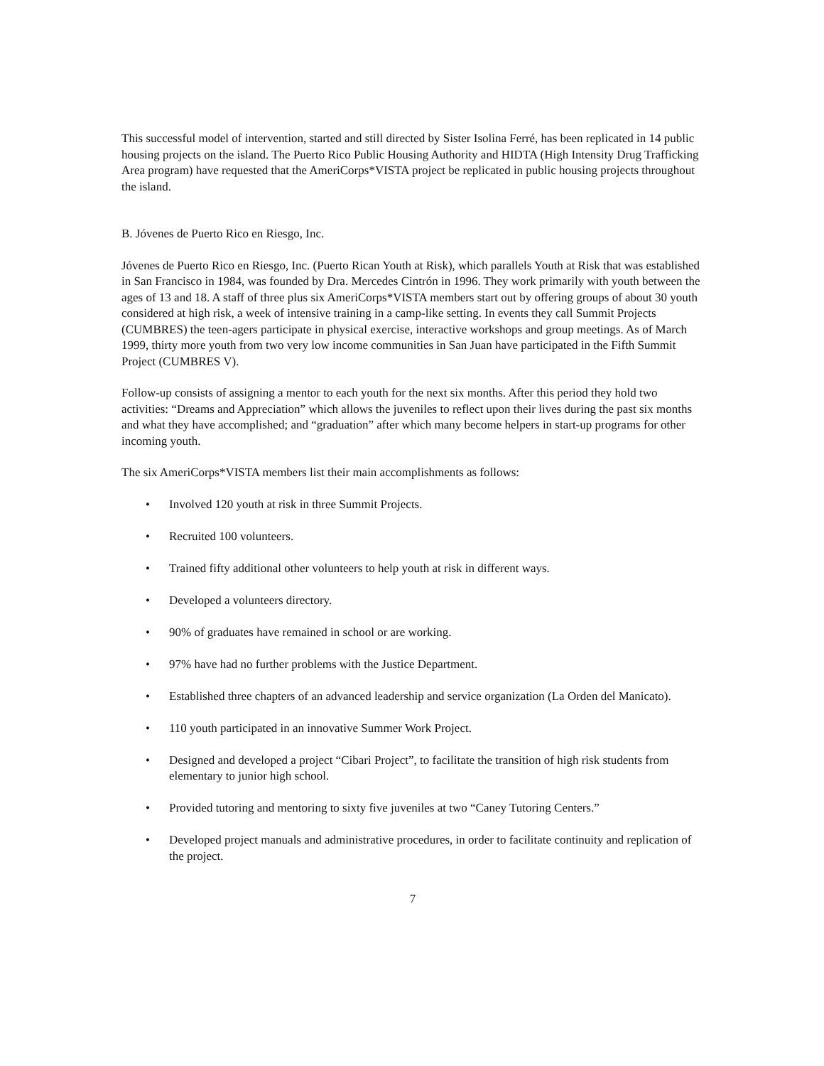This successful model of intervention, started and still directed by Sister Isolina Ferré, has been replicated in 14 public housing projects on the island. The Puerto Rico Public Housing Authority and HIDTA (High Intensity Drug Trafficking Area program) have requested that the AmeriCorps*VISTA project be replicated in public housing projects throughout the island.
B. Jóvenes de Puerto Rico en Riesgo, Inc.
Jóvenes de Puerto Rico en Riesgo, Inc. (Puerto Rican Youth at Risk), which parallels Youth at Risk that was established in San Francisco in 1984, was founded by Dra. Mercedes Cintrón in 1996. They work primarily with youth between the ages of 13 and 18. A staff of three plus six AmeriCorps*VISTA members start out by offering groups of about 30 youth considered at high risk, a week of intensive training in a camp-like setting. In events they call Summit Projects (CUMBRES) the teen-agers participate in physical exercise, interactive workshops and group meetings. As of March 1999, thirty more youth from two very low income communities in San Juan have participated in the Fifth Summit Project (CUMBRES V).
Follow-up consists of assigning a mentor to each youth for the next six months. After this period they hold two activities: “Dreams and Appreciation” which allows the juveniles to reflect upon their lives during the past six months and what they have accomplished; and “graduation” after which many become helpers in start-up programs for other incoming youth.
The six AmeriCorps*VISTA members list their main accomplishments as follows:
• Involved 120 youth at risk in three Summit Projects.
• Recruited 100 volunteers.
• Trained fifty additional other volunteers to help youth at risk in different ways.
• Developed a volunteers directory.
• 90% of graduates have remained in school or are working.
• 97% have had no further problems with the Justice Department.
• Established three chapters of an advanced leadership and service organization (La Orden del Manicato).
• 110 youth participated in an innovative Summer Work Project.
• Designed and developed a project “Cibari Project”, to facilitate the transition of high risk students from elementary to junior high school.
• Provided tutoring and mentoring to sixty five juveniles at two “Caney Tutoring Centers.”
• Developed project manuals and administrative procedures, in order to facilitate continuity and replication of the project.
7